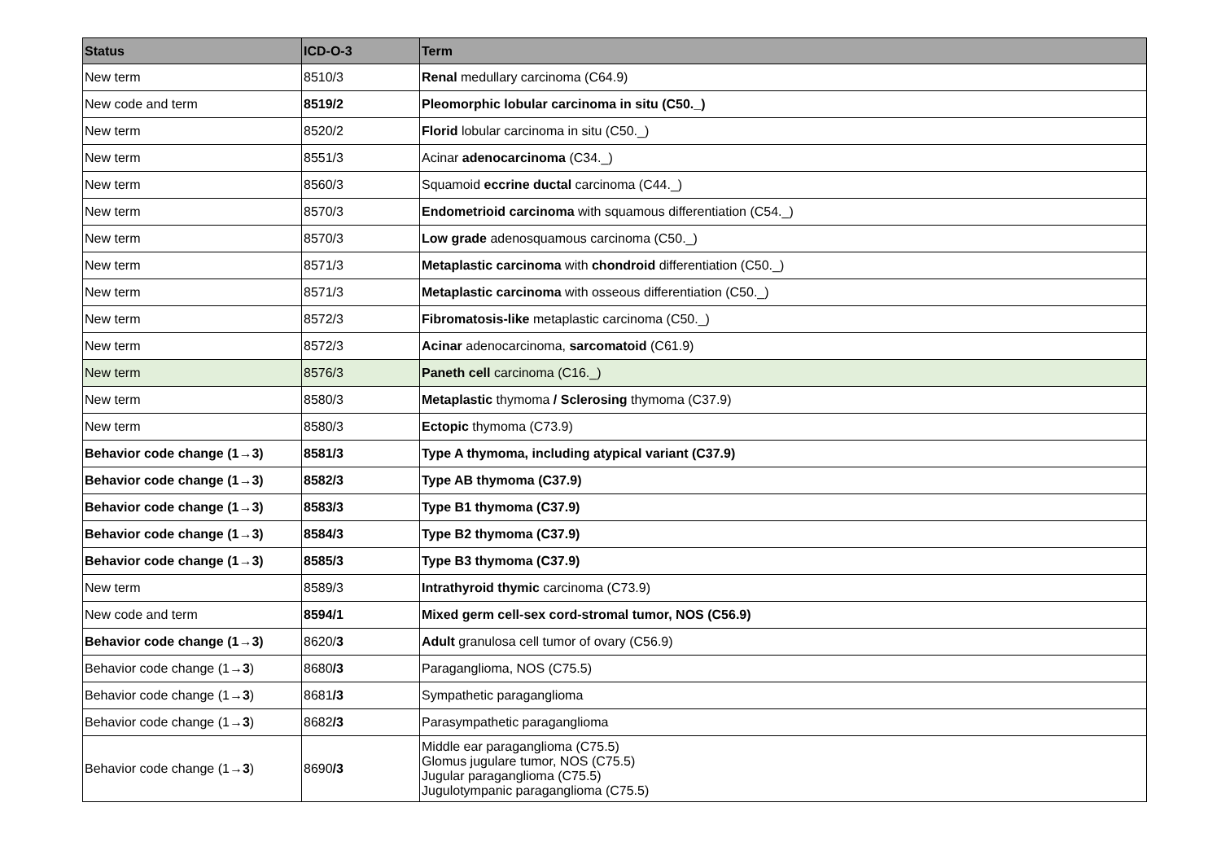| Status | ICD-O-3 | Term |
| --- | --- | --- |
| New term | 8510/3 | Renal medullary carcinoma (C64.9) |
| New code and term | 8519/2 | Pleomorphic lobular carcinoma in situ (C50._) |
| New term | 8520/2 | Florid lobular carcinoma in situ (C50._) |
| New term | 8551/3 | Acinar adenocarcinoma (C34._) |
| New term | 8560/3 | Squamoid eccrine ductal carcinoma (C44._) |
| New term | 8570/3 | Endometrioid carcinoma with squamous differentiation (C54._) |
| New term | 8570/3 | Low grade adenosquamous carcinoma (C50._) |
| New term | 8571/3 | Metaplastic carcinoma with chondroid differentiation (C50._) |
| New term | 8571/3 | Metaplastic carcinoma with osseous differentiation (C50._) |
| New term | 8572/3 | Fibromatosis-like metaplastic carcinoma (C50._) |
| New term | 8572/3 | Acinar adenocarcinoma, sarcomatoid (C61.9) |
| New term | 8576/3 | Paneth cell carcinoma (C16._) |
| New term | 8580/3 | Metaplastic thymoma / Sclerosing thymoma (C37.9) |
| New term | 8580/3 | Ectopic thymoma (C73.9) |
| Behavior code change (1→3) | 8581/3 | Type A thymoma, including atypical variant (C37.9) |
| Behavior code change (1→3) | 8582/3 | Type AB thymoma (C37.9) |
| Behavior code change (1→3) | 8583/3 | Type B1 thymoma (C37.9) |
| Behavior code change (1→3) | 8584/3 | Type B2 thymoma (C37.9) |
| Behavior code change (1→3) | 8585/3 | Type B3 thymoma (C37.9) |
| New term | 8589/3 | Intrathyroid thymic carcinoma (C73.9) |
| New code and term | 8594/1 | Mixed germ cell-sex cord-stromal tumor, NOS (C56.9) |
| Behavior code change (1→3) | 8620/ 3 | Adult granulosa cell tumor of ovary (C56.9) |
| Behavior code change (1 →3 ) | 8680 /3 | Paraganglioma, NOS (C75.5) |
| Behavior code change (1 →3 ) | 8681 /3 | Sympathetic paraganglioma |
| Behavior code change (1 →3 ) | 8682 /3 | Parasympathetic paraganglioma |
| Behavior code change (1 →3 ) | 8690 /3 | Middle ear paraganglioma (C75.5) Glomus jugulare tumor, NOS (C75.5) Jugular paraganglioma (C75.5) Jugulotympanic paraganglioma (C75.5) |